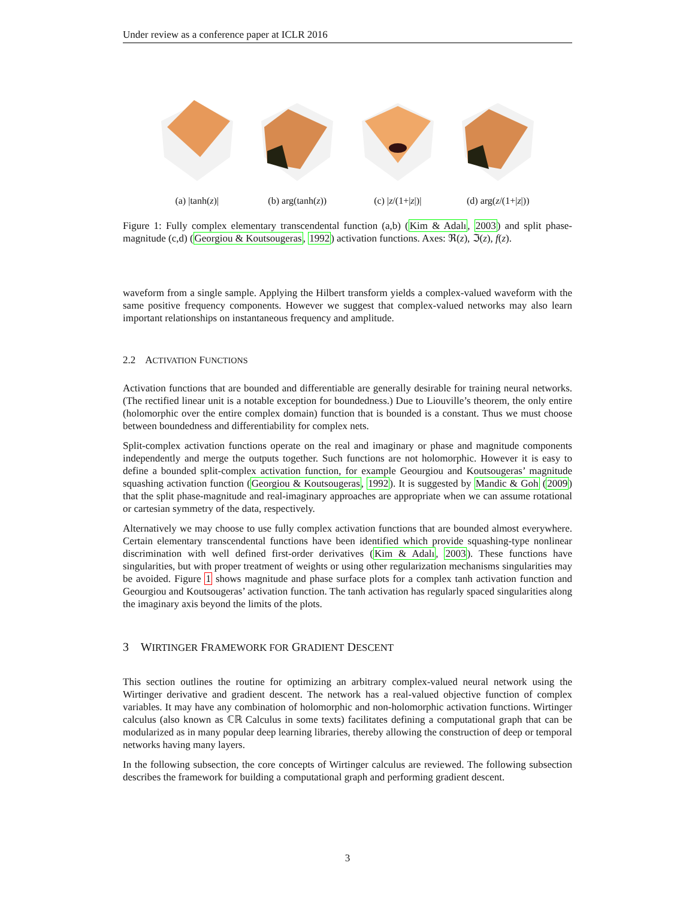Under review as a conference paper at ICLR 2016
(a) |tanh(z)| (b) arg(tanh(z))
(c) |z/(1+|z|)| (d) arg(z/(1+|z|))
Figure 1: Fully complex elementary transcendental function (a,b) (Kim & Adalı, 2003) and split phase-magnitude (c,d) (Georgiou & Koutsougeras, 1992) activation functions. Axes: ℜ(z), ℑ(z), f(z).
waveform from a single sample. Applying the Hilbert transform yields a complex-valued waveform with the same positive frequency components. However we suggest that complex-valued networks may also learn important relationships on instantaneous frequency and amplitude.
2.2 ACTIVATION FUNCTIONS
Activation functions that are bounded and differentiable are generally desirable for training neural networks. (The rectified linear unit is a notable exception for boundedness.) Due to Liouville’s theorem, the only entire (holomorphic over the entire complex domain) function that is bounded is a constant. Thus we must choose between boundedness and differentiability for complex nets.
Split-complex activation functions operate on the real and imaginary or phase and magnitude components independently and merge the outputs together. Such functions are not holomorphic. However it is easy to define a bounded split-complex activation function, for example Geourgiou and Koutsougeras’ magnitude squashing activation function (Georgiou & Koutsougeras, 1992). It is suggested by Mandic & Goh (2009) that the split phase-magnitude and real-imaginary approaches are appropriate when we can assume rotational or cartesian symmetry of the data, respectively.
Alternatively we may choose to use fully complex activation functions that are bounded almost everywhere. Certain elementary transcendental functions have been identified which provide squashing-type nonlinear discrimination with well defined first-order derivatives (Kim & Adalı, 2003). These functions have singularities, but with proper treatment of weights or using other regularization mechanisms singularities may be avoided. Figure 1 shows magnitude and phase surface plots for a complex tanh activation function and Geourgiou and Koutsougeras’ activation function. The tanh activation has regularly spaced singularities along the imaginary axis beyond the limits of the plots.
3 WIRTINGER FRAMEWORK FOR GRADIENT DESCENT
This section outlines the routine for optimizing an arbitrary complex-valued neural network using the Wirtinger derivative and gradient descent. The network has a real-valued objective function of complex variables. It may have any combination of holomorphic and non-holomorphic activation functions. Wirtinger calculus (also known as ℂℝ Calculus in some texts) facilitates defining a computational graph that can be modularized as in many popular deep learning libraries, thereby allowing the construction of deep or temporal networks having many layers.
In the following subsection, the core concepts of Wirtinger calculus are reviewed. The following subsection describes the framework for building a computational graph and performing gradient descent.
3